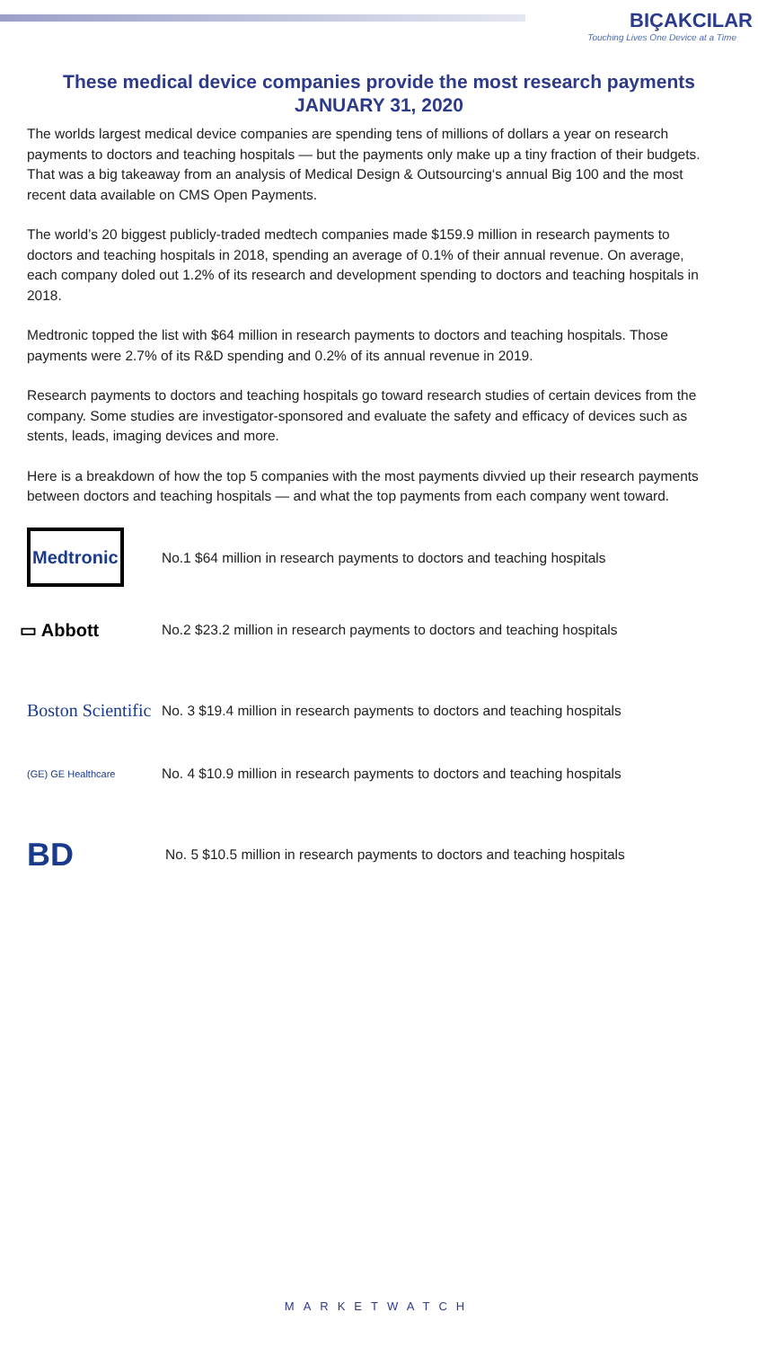BIÇAKCILAR
Touching Lives One Device at a Time
These medical device companies provide the most research payments
JANUARY 31, 2020
The worlds largest medical device companies are spending tens of millions of dollars a year on research payments to doctors and teaching hospitals — but the payments only make up a tiny fraction of their budgets.
That was a big takeaway from an analysis of Medical Design & Outsourcing‘s annual Big 100 and the most recent data available on CMS Open Payments.
The world’s 20 biggest publicly-traded medtech companies made $159.9 million in research payments to doctors and teaching hospitals in 2018, spending an average of 0.1% of their annual revenue. On average, each company doled out 1.2% of its research and development spending to doctors and teaching hospitals in 2018.
Medtronic topped the list with $64 million in research payments to doctors and teaching hospitals. Those payments were 2.7% of its R&D spending and 0.2% of its annual revenue in 2019.
Research payments to doctors and teaching hospitals go toward research studies of certain devices from the company. Some studies are investigator-sponsored and evaluate the safety and efficacy of devices such as stents, leads, imaging devices and more.
Here is a breakdown of how the top 5 companies with the most payments divvied up their research payments between doctors and teaching hospitals — and what the top payments from each company went toward.
Medtronic
No.1 $64 million in research payments to doctors and teaching hospitals
▭ Abbott
No.2 $23.2 million in research payments to doctors and teaching hospitals
Boston Scientific
No. 3 $19.4 million in research payments to doctors and teaching hospitals
(GE) GE Healthcare
No. 4 $10.9 million in research payments to doctors and teaching hospitals
BD
No. 5 $10.5 million in research payments to doctors and teaching hospitals
MARKETWATCH